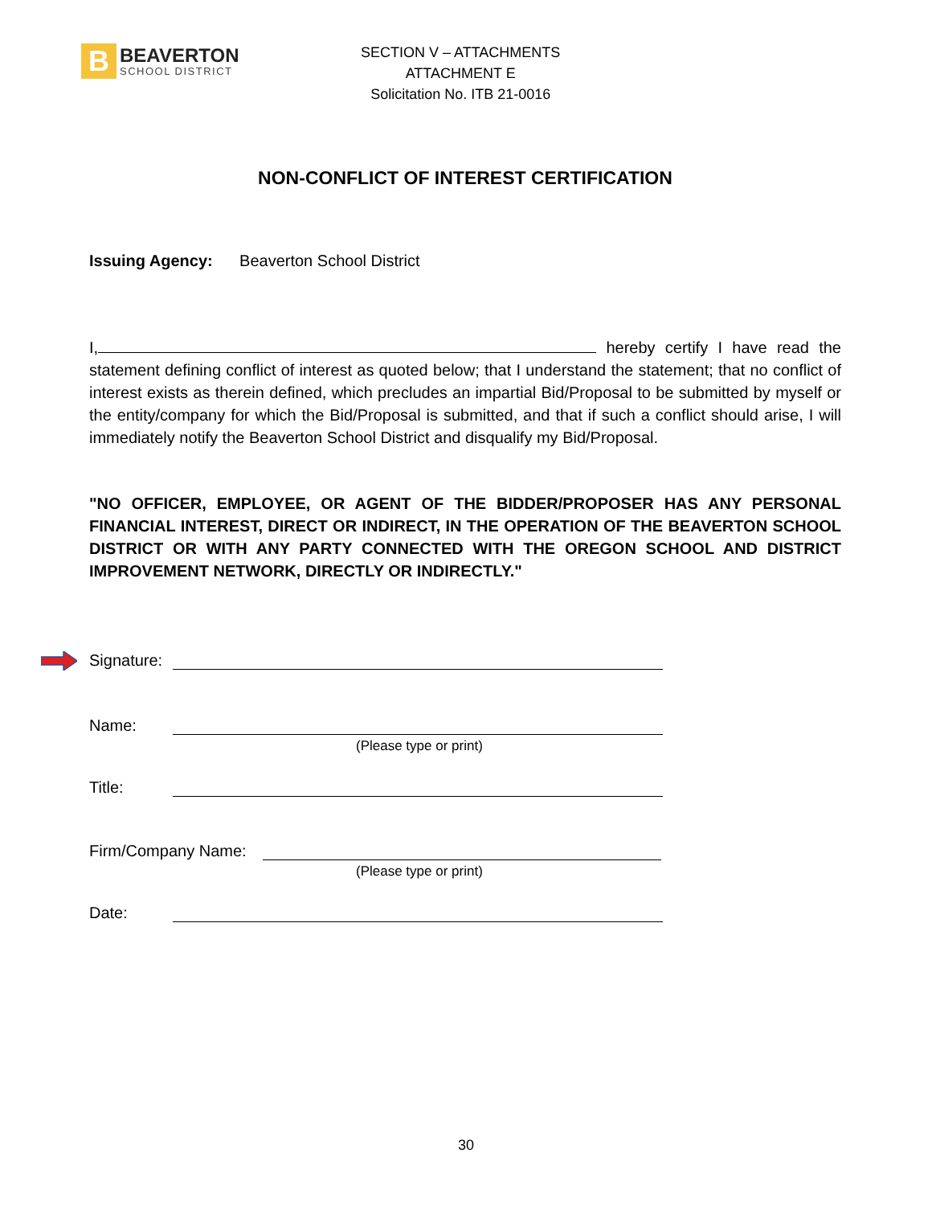B
BEAVERTON
SCHOOL DISTRICT
SECTION V – ATTACHMENTS
ATTACHMENT E
Solicitation No. ITB 21-0016
NON-CONFLICT OF INTEREST CERTIFICATION
Issuing Agency: Beaverton School District
I, hereby certify I have read the statement defining conflict of interest as quoted below; that I understand the statement; that no conflict of interest exists as therein defined, which precludes an impartial Bid/Proposal to be submitted by myself or the entity/company for which the Bid/Proposal is submitted, and that if such a conflict should arise, I will immediately notify the Beaverton School District and disqualify my Bid/Proposal.
"NO OFFICER, EMPLOYEE, OR AGENT OF THE BIDDER/PROPOSER HAS ANY PERSONAL FINANCIAL INTEREST, DIRECT OR INDIRECT, IN THE OPERATION OF THE BEAVERTON SCHOOL DISTRICT OR WITH ANY PARTY CONNECTED WITH THE OREGON SCHOOL AND DISTRICT IMPROVEMENT NETWORK, DIRECTLY OR INDIRECTLY."
Signature:
Name:
(Please type or print)
Title:
Firm/Company Name:
(Please type or print)
Date:
30